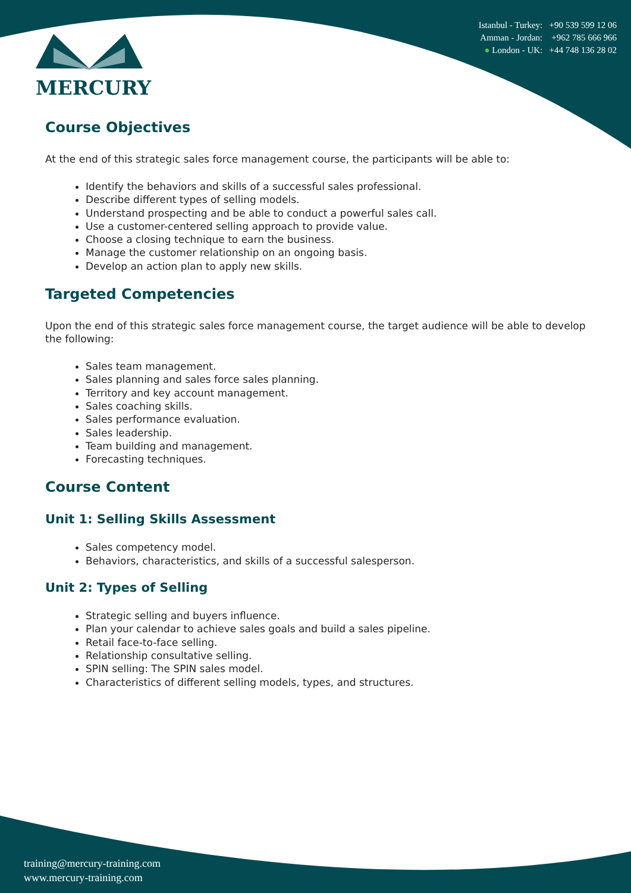MERCURY
Istanbul - Turkey: +90 539 599 12 06
Amman - Jordan: +962 785 666 966
● London - UK: +44 748 136 28 02
Course Objectives
At the end of this strategic sales force management course, the participants will be able to:
Identify the behaviors and skills of a successful sales professional.
Describe different types of selling models.
Understand prospecting and be able to conduct a powerful sales call.
Use a customer-centered selling approach to provide value.
Choose a closing technique to earn the business.
Manage the customer relationship on an ongoing basis.
Develop an action plan to apply new skills.
Targeted Competencies
Upon the end of this strategic sales force management course, the target audience will be able to develop the following:
Sales team management.
Sales planning and sales force sales planning.
Territory and key account management.
Sales coaching skills.
Sales performance evaluation.
Sales leadership.
Team building and management.
Forecasting techniques.
Course Content
Unit 1: Selling Skills Assessment
Sales competency model.
Behaviors, characteristics, and skills of a successful salesperson.
Unit 2: Types of Selling
Strategic selling and buyers influence.
Plan your calendar to achieve sales goals and build a sales pipeline.
Retail face-to-face selling.
Relationship consultative selling.
SPIN selling: The SPIN sales model.
Characteristics of different selling models, types, and structures.
training@mercury-training.com
www.mercury-training.com